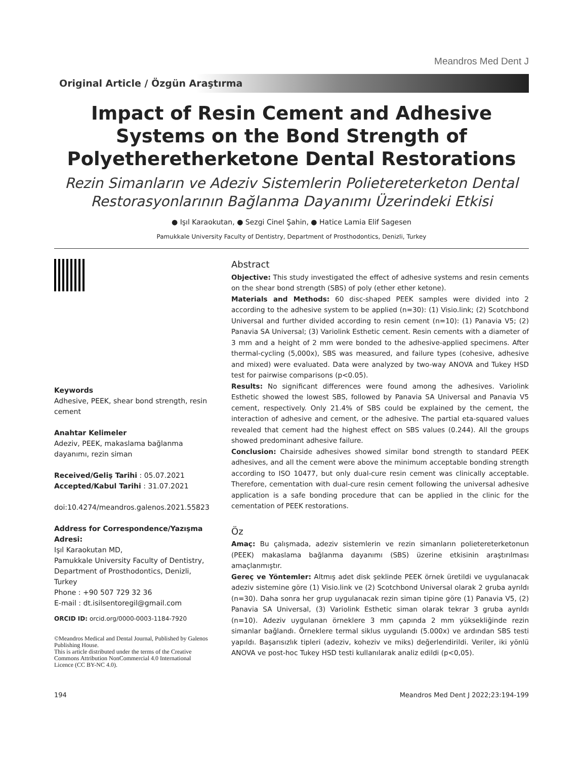Meandros Med Dent J
Original Article / Özgün Araştırma
Impact of Resin Cement and Adhesive Systems on the Bond Strength of Polyetheretherketone Dental Restorations
Rezin Simanların ve Adeziv Sistemlerin Polietereterketon Dental Restorasyonlarının Bağlanma Dayanımı Üzerindeki Etkisi
● Işıl Karaokutan, ● Sezgi Cinel Şahin, ● Hatice Lamia Elif Sagesen
Pamukkale University Faculty of Dentistry, Department of Prosthodontics, Denizli, Turkey
Keywords
Adhesive, PEEK, shear bond strength, resin cement
Anahtar Kelimeler
Adeziv, PEEK, makaslama bağlanma dayanımı, rezin siman
Received/Geliş Tarihi : 05.07.2021
Accepted/Kabul Tarihi : 31.07.2021
doi:10.4274/meandros.galenos.2021.55823
Address for Correspondence/Yazışma Adresi:
Işıl Karaokutan MD,
Pamukkale University Faculty of Dentistry, Department of Prosthodontics, Denizli, Turkey
Phone : +90 507 729 32 36
E-mail : dt.isilsentoregil@gmail.com
ORCID ID: orcid.org/0000-0003-1184-7920
©Meandros Medical and Dental Journal, Published by Galenos Publishing House.
This is article distributed under the terms of the Creative Commons Attribution NonCommercial 4.0 International Licence (CC BY-NC 4.0).
Abstract
Objective: This study investigated the effect of adhesive systems and resin cements on the shear bond strength (SBS) of poly (ether ether ketone).
Materials and Methods: 60 disc-shaped PEEK samples were divided into 2 according to the adhesive system to be applied (n=30): (1) Visio.link; (2) Scotchbond Universal and further divided according to resin cement (n=10): (1) Panavia V5; (2) Panavia SA Universal; (3) Variolink Esthetic cement. Resin cements with a diameter of 3 mm and a height of 2 mm were bonded to the adhesive-applied specimens. After thermal-cycling (5,000x), SBS was measured, and failure types (cohesive, adhesive and mixed) were evaluated. Data were analyzed by two-way ANOVA and Tukey HSD test for pairwise comparisons (p<0.05).
Results: No significant differences were found among the adhesives. Variolink Esthetic showed the lowest SBS, followed by Panavia SA Universal and Panavia V5 cement, respectively. Only 21.4% of SBS could be explained by the cement, the interaction of adhesive and cement, or the adhesive. The partial eta-squared values revealed that cement had the highest effect on SBS values (0.244). All the groups showed predominant adhesive failure.
Conclusion: Chairside adhesives showed similar bond strength to standard PEEK adhesives, and all the cement were above the minimum acceptable bonding strength according to ISO 10477, but only dual-cure resin cement was clinically acceptable. Therefore, cementation with dual-cure resin cement following the universal adhesive application is a safe bonding procedure that can be applied in the clinic for the cementation of PEEK restorations.
Öz
Amaç: Bu çalışmada, adeziv sistemlerin ve rezin simanların polietereterketonun (PEEK) makaslama bağlanma dayanımı (SBS) üzerine etkisinin araştırılması amaçlanmıştır.
Gereç ve Yöntemler: Altmış adet disk şeklinde PEEK örnek üretildi ve uygulanacak adeziv sistemine göre (1) Visio.link ve (2) Scotchbond Universal olarak 2 gruba ayrıldı (n=30). Daha sonra her grup uygulanacak rezin siman tipine göre (1) Panavia V5, (2) Panavia SA Universal, (3) Variolink Esthetic siman olarak tekrar 3 gruba ayrıldı (n=10). Adeziv uygulanan örneklere 3 mm çapında 2 mm yüksekliğinde rezin simanlar bağlandı. Örneklere termal siklus uygulandı (5.000x) ve ardından SBS testi yapıldı. Başarısızlık tipleri (adeziv, koheziv ve miks) değerlendirildi. Veriler, iki yönlü ANOVA ve post-hoc Tukey HSD testi kullanılarak analiz edildi (p<0,05).
194 Meandros Med Dent J 2022;23:194-199